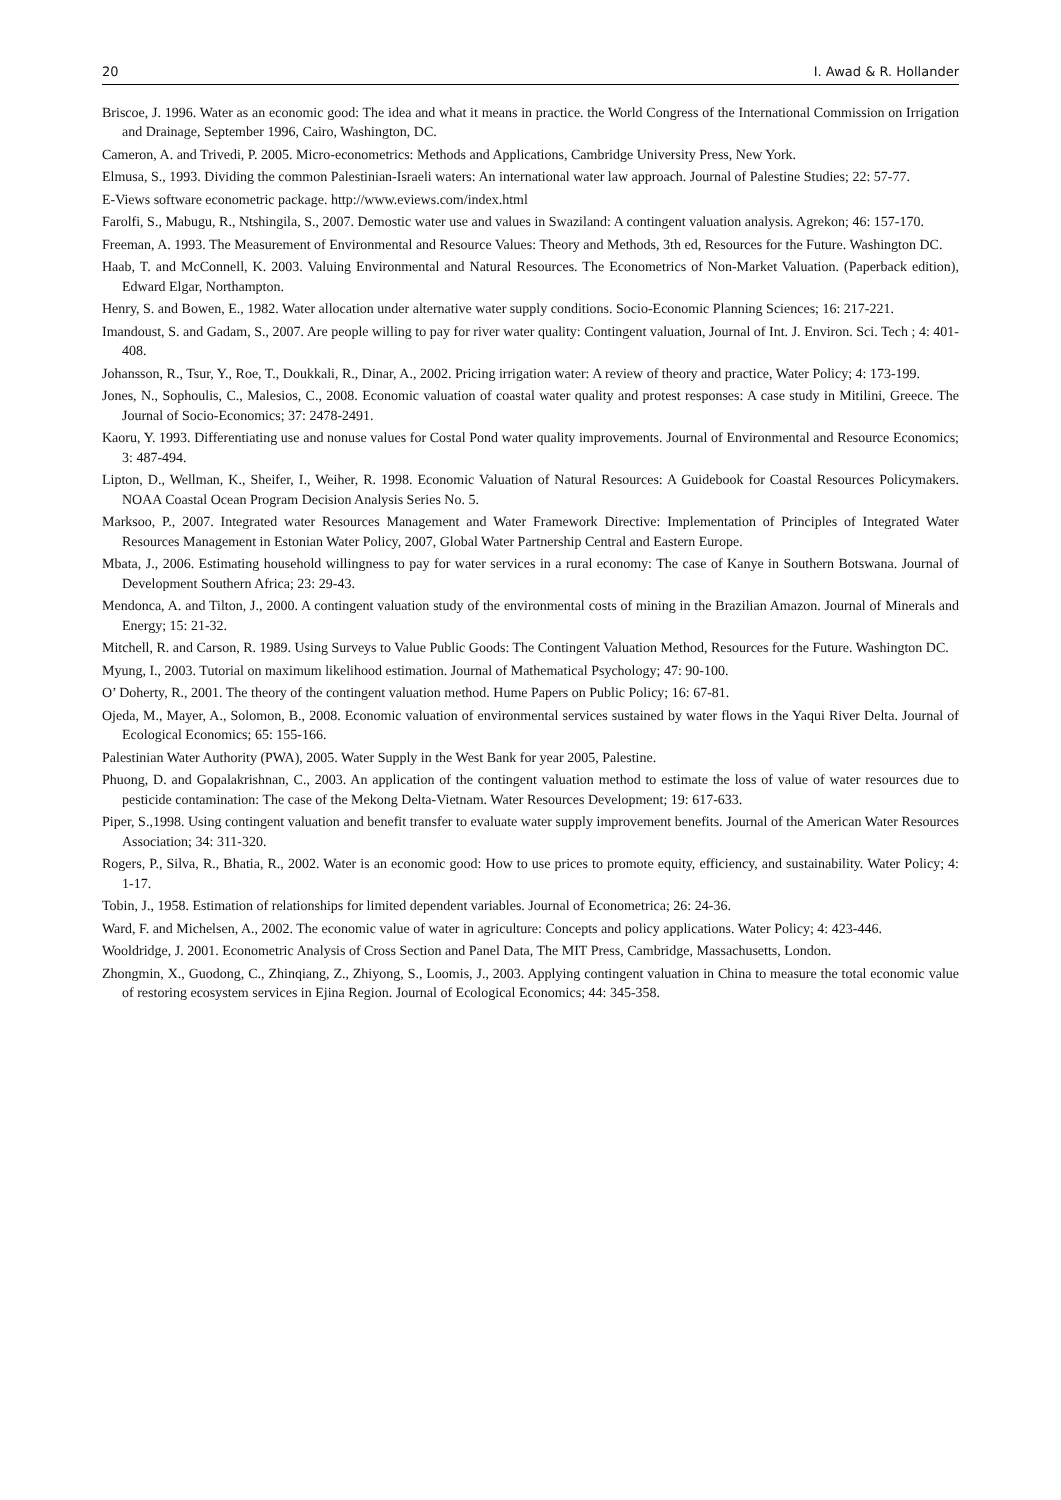20 I. Awad & R. Hollander
Briscoe, J. 1996. Water as an economic good: The idea and what it means in practice. the World Congress of the International Commission on Irrigation and Drainage, September 1996, Cairo, Washington, DC.
Cameron, A. and Trivedi, P. 2005. Micro-econometrics: Methods and Applications, Cambridge University Press, New York.
Elmusa, S., 1993. Dividing the common Palestinian-Israeli waters: An international water law approach. Journal of Palestine Studies; 22: 57-77.
E-Views software econometric package. http://www.eviews.com/index.html
Farolfi, S., Mabugu, R., Ntshingila, S., 2007. Demostic water use and values in Swaziland: A contingent valuation analysis. Agrekon; 46: 157-170.
Freeman, A. 1993. The Measurement of Environmental and Resource Values: Theory and Methods, 3th ed, Resources for the Future. Washington DC.
Haab, T. and McConnell, K. 2003. Valuing Environmental and Natural Resources. The Econometrics of Non-Market Valuation. (Paperback edition), Edward Elgar, Northampton.
Henry, S. and Bowen, E., 1982. Water allocation under alternative water supply conditions. Socio-Economic Planning Sciences; 16: 217-221.
Imandoust, S. and Gadam, S., 2007. Are people willing to pay for river water quality: Contingent valuation, Journal of Int. J. Environ. Sci. Tech ; 4: 401-408.
Johansson, R., Tsur, Y., Roe, T., Doukkali, R., Dinar, A., 2002. Pricing irrigation water: A review of theory and practice, Water Policy; 4: 173-199.
Jones, N., Sophoulis, C., Malesios, C., 2008. Economic valuation of coastal water quality and protest responses: A case study in Mitilini, Greece. The Journal of Socio-Economics; 37: 2478-2491.
Kaoru, Y. 1993. Differentiating use and nonuse values for Costal Pond water quality improvements. Journal of Environmental and Resource Economics; 3: 487-494.
Lipton, D., Wellman, K., Sheifer, I., Weiher, R. 1998. Economic Valuation of Natural Resources: A Guidebook for Coastal Resources Policymakers. NOAA Coastal Ocean Program Decision Analysis Series No. 5.
Marksoo, P., 2007. Integrated water Resources Management and Water Framework Directive: Implementation of Principles of Integrated Water Resources Management in Estonian Water Policy, 2007, Global Water Partnership Central and Eastern Europe.
Mbata, J., 2006. Estimating household willingness to pay for water services in a rural economy: The case of Kanye in Southern Botswana. Journal of Development Southern Africa; 23: 29-43.
Mendonca, A. and Tilton, J., 2000. A contingent valuation study of the environmental costs of mining in the Brazilian Amazon. Journal of Minerals and Energy; 15: 21-32.
Mitchell, R. and Carson, R. 1989. Using Surveys to Value Public Goods: The Contingent Valuation Method, Resources for the Future. Washington DC.
Myung, I., 2003. Tutorial on maximum likelihood estimation. Journal of Mathematical Psychology; 47: 90-100.
O’ Doherty, R., 2001. The theory of the contingent valuation method. Hume Papers on Public Policy; 16: 67-81.
Ojeda, M., Mayer, A., Solomon, B., 2008. Economic valuation of environmental services sustained by water flows in the Yaqui River Delta. Journal of Ecological Economics; 65: 155-166.
Palestinian Water Authority (PWA), 2005. Water Supply in the West Bank for year 2005, Palestine.
Phuong, D. and Gopalakrishnan, C., 2003. An application of the contingent valuation method to estimate the loss of value of water resources due to pesticide contamination: The case of the Mekong Delta-Vietnam. Water Resources Development; 19: 617-633.
Piper, S.,1998. Using contingent valuation and benefit transfer to evaluate water supply improvement benefits. Journal of the American Water Resources Association; 34: 311-320.
Rogers, P., Silva, R., Bhatia, R., 2002. Water is an economic good: How to use prices to promote equity, efficiency, and sustainability. Water Policy; 4: 1-17.
Tobin, J., 1958. Estimation of relationships for limited dependent variables. Journal of Econometrica; 26: 24-36.
Ward, F. and Michelsen, A., 2002. The economic value of water in agriculture: Concepts and policy applications. Water Policy; 4: 423-446.
Wooldridge, J. 2001. Econometric Analysis of Cross Section and Panel Data, The MIT Press, Cambridge, Massachusetts, London.
Zhongmin, X., Guodong, C., Zhinqiang, Z., Zhiyong, S., Loomis, J., 2003. Applying contingent valuation in China to measure the total economic value of restoring ecosystem services in Ejina Region. Journal of Ecological Economics; 44: 345-358.